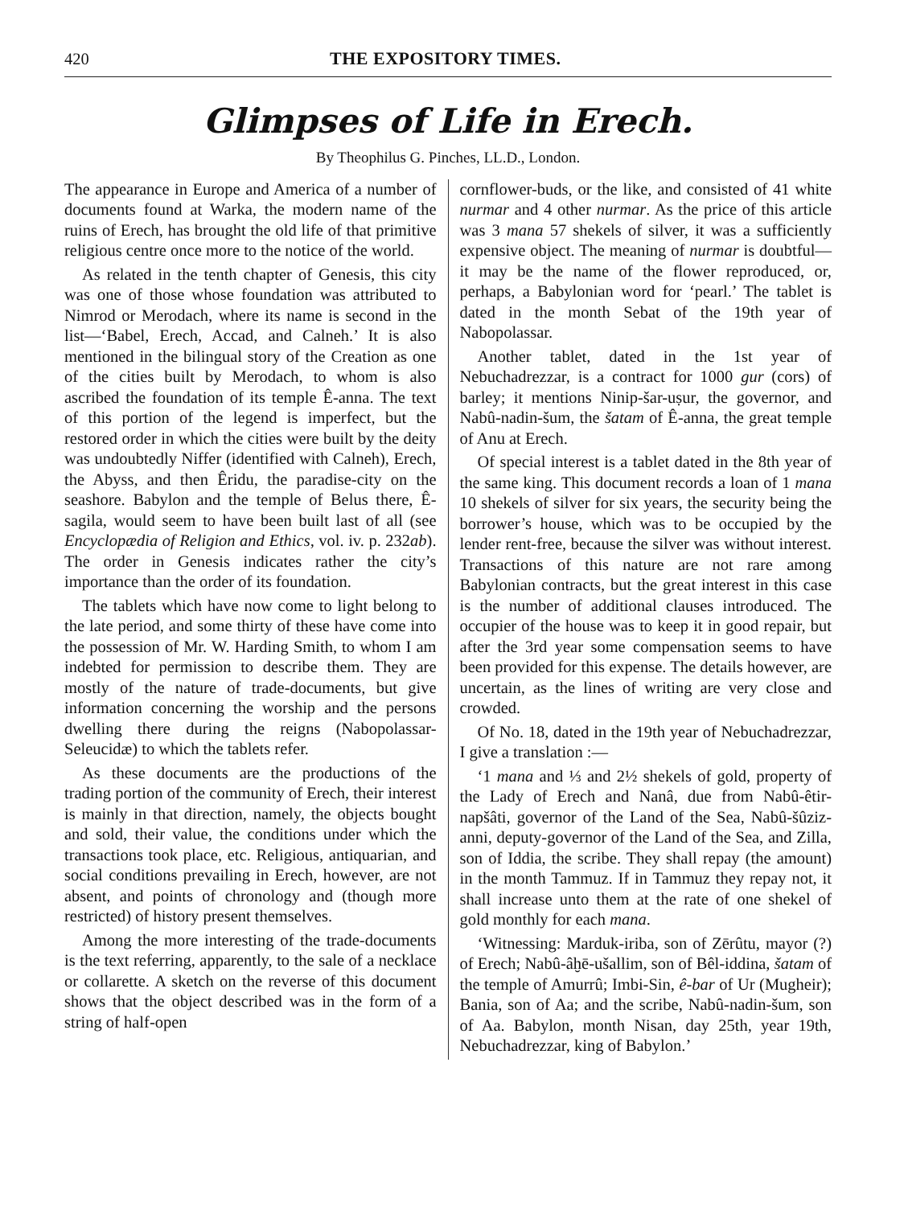420 THE EXPOSITORY TIMES.
Glimpses of Life in Erech.
By Theophilus G. Pinches, LL.D., London.
The appearance in Europe and America of a number of documents found at Warka, the modern name of the ruins of Erech, has brought the old life of that primitive religious centre once more to the notice of the world.
As related in the tenth chapter of Genesis, this city was one of those whose foundation was attributed to Nimrod or Merodach, where its name is second in the list—‘Babel, Erech, Accad, and Calneh.’ It is also mentioned in the bilingual story of the Creation as one of the cities built by Merodach, to whom is also ascribed the foundation of its temple Ê-anna. The text of this portion of the legend is imperfect, but the restored order in which the cities were built by the deity was undoubtedly Niffer (identified with Calneh), Erech, the Abyss, and then Êridu, the paradise-city on the seashore. Babylon and the temple of Belus there, Ê-sagila, would seem to have been built last of all (see Encyclopædia of Religion and Ethics, vol. iv. p. 232ab). The order in Genesis indicates rather the city’s importance than the order of its foundation.
The tablets which have now come to light belong to the late period, and some thirty of these have come into the possession of Mr. W. Harding Smith, to whom I am indebted for permission to describe them. They are mostly of the nature of trade-documents, but give information concerning the worship and the persons dwelling there during the reigns (Nabopolassar-Seleucidæ) to which the tablets refer.
As these documents are the productions of the trading portion of the community of Erech, their interest is mainly in that direction, namely, the objects bought and sold, their value, the conditions under which the transactions took place, etc. Religious, antiquarian, and social conditions prevailing in Erech, however, are not absent, and points of chronology and (though more restricted) of history present themselves.
Among the more interesting of the trade-documents is the text referring, apparently, to the sale of a necklace or collarette. A sketch on the reverse of this document shows that the object described was in the form of a string of half-open
cornflower-buds, or the like, and consisted of 41 white nurmar and 4 other nurmar. As the price of this article was 3 mana 57 shekels of silver, it was a sufficiently expensive object. The meaning of nurmar is doubtful—it may be the name of the flower reproduced, or, perhaps, a Babylonian word for ‘pearl.’ The tablet is dated in the month Sebat of the 19th year of Nabopolassar.
Another tablet, dated in the 1st year of Nebuchadrezzar, is a contract for 1000 gur (cors) of barley; it mentions Ninip-šar-uṣur, the governor, and Nabû-nadin-šum, the šatam of Ê-anna, the great temple of Anu at Erech.
Of special interest is a tablet dated in the 8th year of the same king. This document records a loan of 1 mana 10 shekels of silver for six years, the security being the borrower’s house, which was to be occupied by the lender rent-free, because the silver was without interest. Transactions of this nature are not rare among Babylonian contracts, but the great interest in this case is the number of additional clauses introduced. The occupier of the house was to keep it in good repair, but after the 3rd year some compensation seems to have been provided for this expense. The details however, are uncertain, as the lines of writing are very close and crowded.
Of No. 18, dated in the 19th year of Nebuchadrezzar, I give a translation :—
‘1 mana and ⅓ and 2½ shekels of gold, property of the Lady of Erech and Nanâ, due from Nabû-êtir-napšâti, governor of the Land of the Sea, Nabû-šûziz-anni, deputy-governor of the Land of the Sea, and Zilla, son of Iddia, the scribe. They shall repay (the amount) in the month Tammuz. If in Tammuz they repay not, it shall increase unto them at the rate of one shekel of gold monthly for each mana.
‘Witnessing: Marduk-iriba, son of Zērûtu, mayor (?) of Erech; Nabû-âḫē-ušallim, son of Bêl-iddina, šatam of the temple of Amurrû; Imbi-Sin, ê-bar of Ur (Mugheir); Bania, son of Aa; and the scribe, Nabû-nadin-šum, son of Aa. Babylon, month Nisan, day 25th, year 19th, Nebuchadrezzar, king of Babylon.’